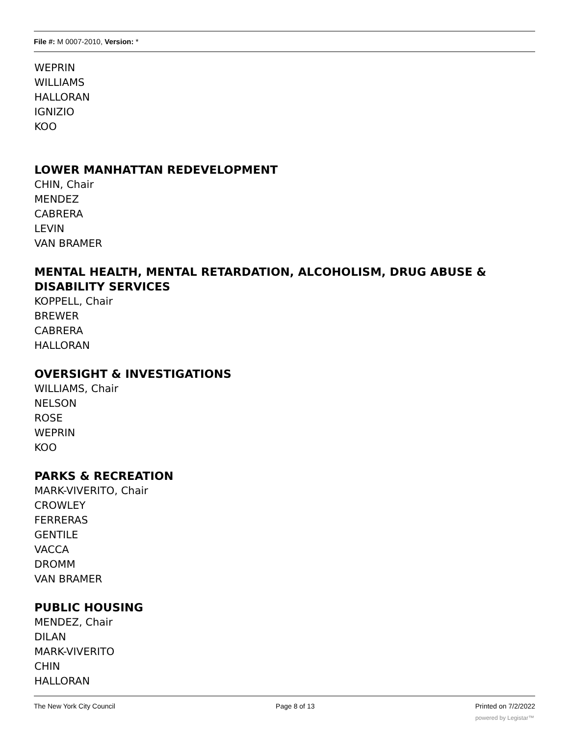File #: M 0007-2010, Version: *
WEPRIN
WILLIAMS
HALLORAN
IGNIZIO
KOO
LOWER MANHATTAN REDEVELOPMENT
CHIN, Chair
MENDEZ
CABRERA
LEVIN
VAN BRAMER
MENTAL HEALTH, MENTAL RETARDATION, ALCOHOLISM, DRUG ABUSE &
DISABILITY SERVICES
KOPPELL, Chair
BREWER
CABRERA
HALLORAN
OVERSIGHT & INVESTIGATIONS
WILLIAMS, Chair
NELSON
ROSE
WEPRIN
KOO
PARKS & RECREATION
MARK-VIVERITO, Chair
CROWLEY
FERRERAS
GENTILE
VACCA
DROMM
VAN BRAMER
PUBLIC HOUSING
MENDEZ, Chair
DILAN
MARK-VIVERITO
CHIN
HALLORAN
The New York City Council Page 8 of 13 Printed on 7/2/2022
powered by Legistar™